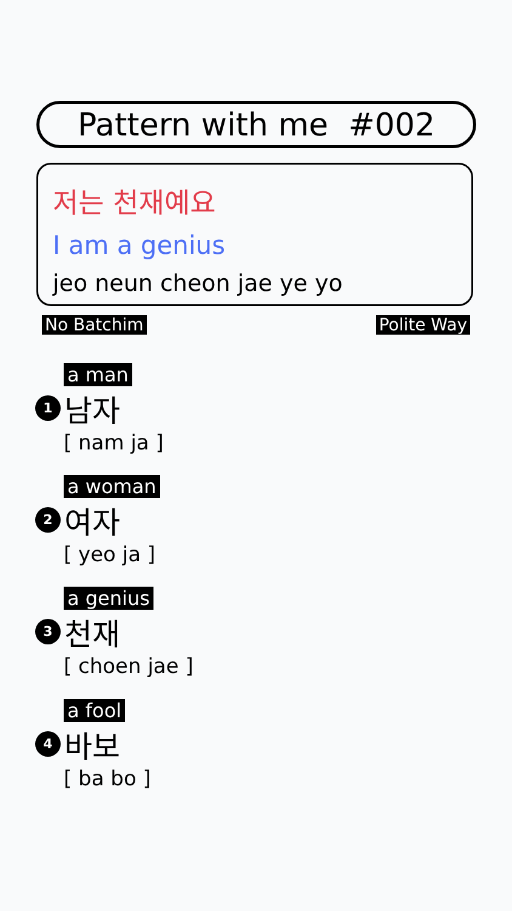Pattern with me #002
저는 천재예요
I am a genius
jeo neun cheon jae ye yo
No Batchim Polite Way
a man
1 남자
[ nam ja ]
a woman
2 여자
[ yeo ja ]
a genius
3 천재
[ choen jae ]
a fool
4 바보
[ ba bo ]